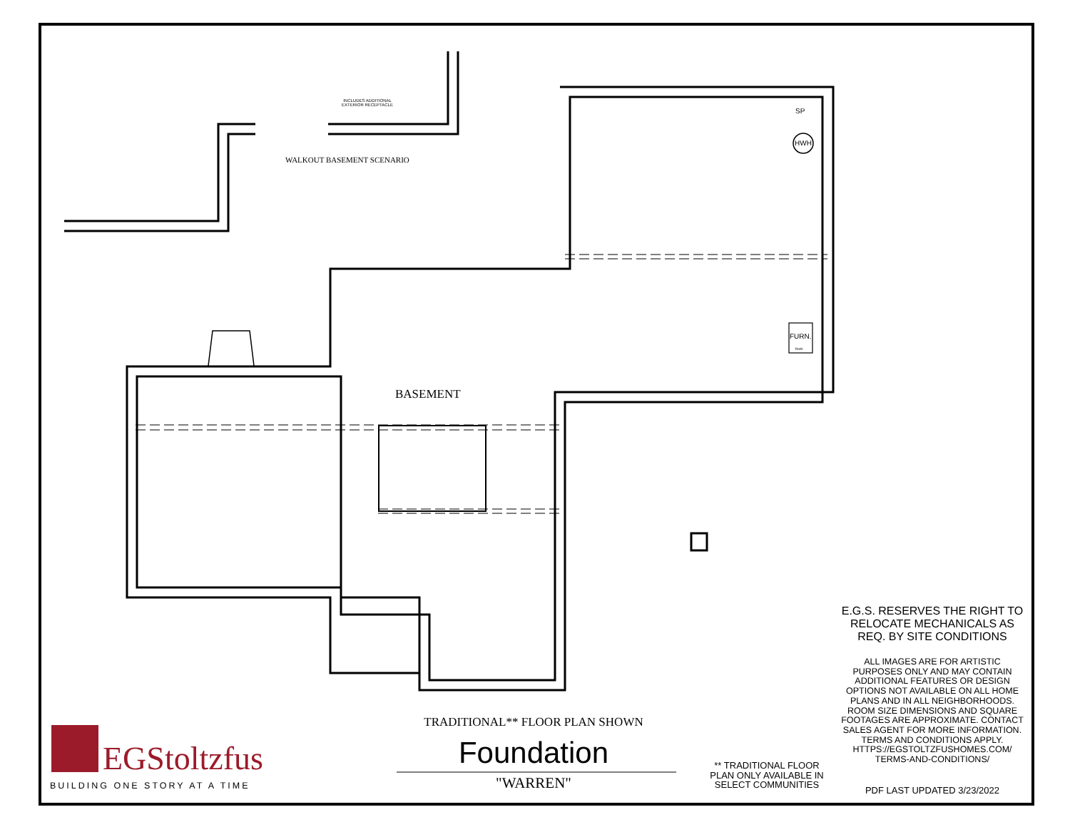INCLUDES ADDITIONAL EXTERIOR RECEPTACLE
WALKOUT BASEMENT SCENARIO
SP
HWH
FURN.
front
BASEMENT
E.G.S. RESERVES THE RIGHT TO RELOCATE MECHANICALS AS REQ. BY SITE CONDITIONS
ALL IMAGES ARE FOR ARTISTIC PURPOSES ONLY AND MAY CONTAIN ADDITIONAL FEATURES OR DESIGN OPTIONS NOT AVAILABLE ON ALL HOME PLANS AND IN ALL NEIGHBORHOODS. ROOM SIZE DIMENSIONS AND SQUARE FOOTAGES ARE APPROXIMATE. CONTACT SALES AGENT FOR MORE INFORMATION. TERMS AND CONDITIONS APPLY. HTTPS://EGSTOLTZFUSHOMES.COM/ TERMS-AND-CONDITIONS/
PDF LAST UPDATED 3/23/2022
** TRADITIONAL FLOOR PLAN ONLY AVAILABLE IN SELECT COMMUNITIES
TRADITIONAL** FLOOR PLAN SHOWN
Foundation
"WARREN"
EGStoltzfus
BUILDING ONE STORY AT A TIME